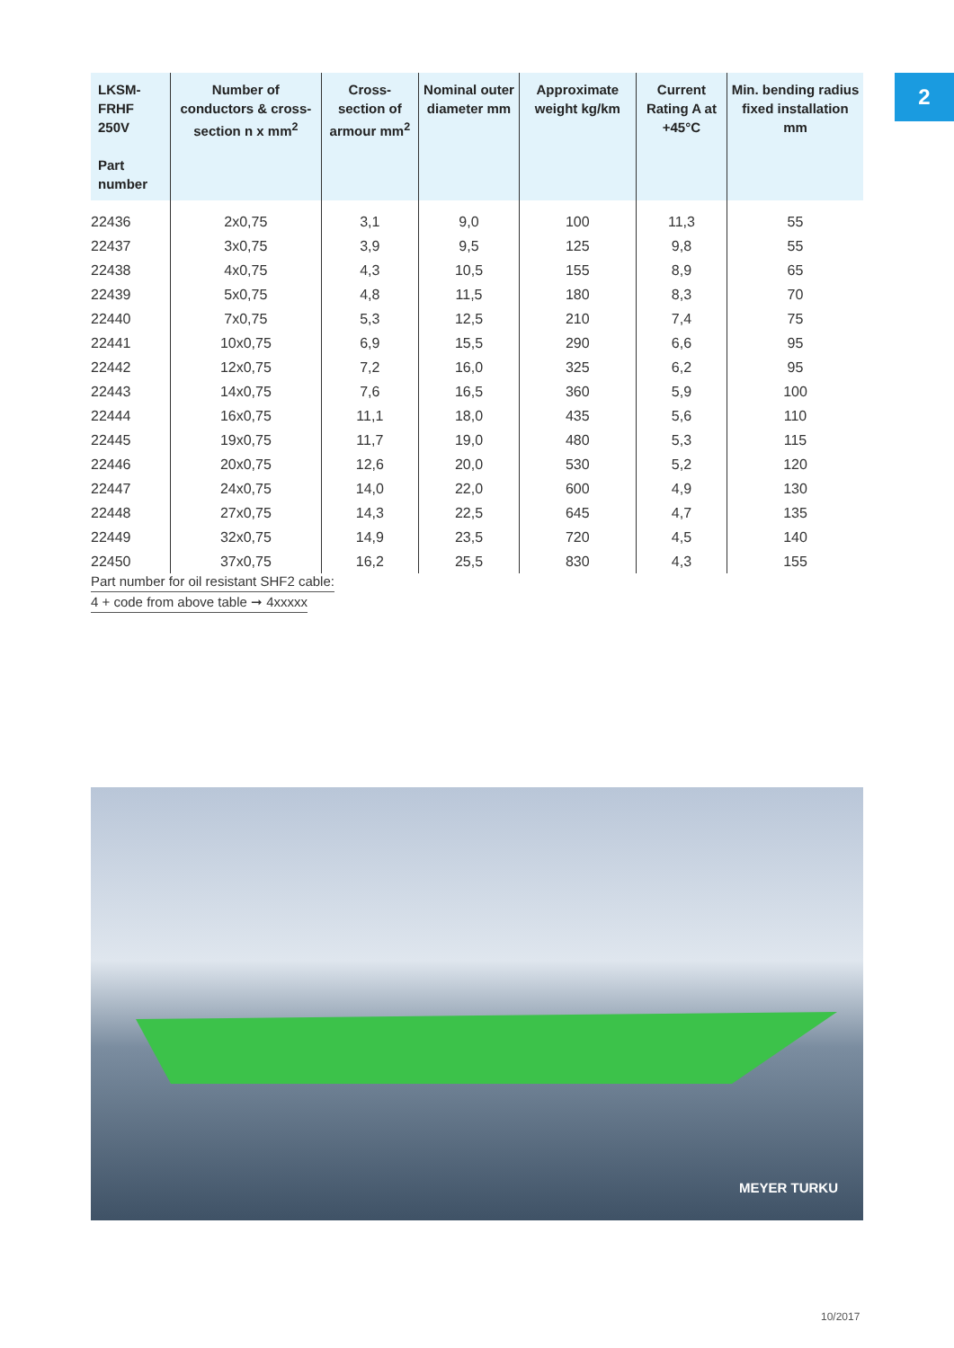2
| LKSM-FRHF 250V Part number | Number of conductors & cross-section n x mm<sup>2</sup> | Cross-section of armour mm<sup>2</sup> | Nominal outer diameter mm | Approximate weight kg/km | Current Rating A at +45°C | Min. bending radius fixed installation mm |
| --- | --- | --- | --- | --- | --- | --- |
| 22436 | 2x0,75 | 3,1 | 9,0 | 100 | 11,3 | 55 |
| 22437 | 3x0,75 | 3,9 | 9,5 | 125 | 9,8 | 55 |
| 22438 | 4x0,75 | 4,3 | 10,5 | 155 | 8,9 | 65 |
| 22439 | 5x0,75 | 4,8 | 11,5 | 180 | 8,3 | 70 |
| 22440 | 7x0,75 | 5,3 | 12,5 | 210 | 7,4 | 75 |
| 22441 | 10x0,75 | 6,9 | 15,5 | 290 | 6,6 | 95 |
| 22442 | 12x0,75 | 7,2 | 16,0 | 325 | 6,2 | 95 |
| 22443 | 14x0,75 | 7,6 | 16,5 | 360 | 5,9 | 100 |
| 22444 | 16x0,75 | 11,1 | 18,0 | 435 | 5,6 | 110 |
| 22445 | 19x0,75 | 11,7 | 19,0 | 480 | 5,3 | 115 |
| 22446 | 20x0,75 | 12,6 | 20,0 | 530 | 5,2 | 120 |
| 22447 | 24x0,75 | 14,0 | 22,0 | 600 | 4,9 | 130 |
| 22448 | 27x0,75 | 14,3 | 22,5 | 645 | 4,7 | 135 |
| 22449 | 32x0,75 | 14,9 | 23,5 | 720 | 4,5 | 140 |
| 22450 | 37x0,75 | 16,2 | 25,5 | 830 | 4,3 | 155 |
Part number for oil resistant SHF2 cable:
4 + code from above table ➞ 4xxxxx
MEYER TURKU
10/2017